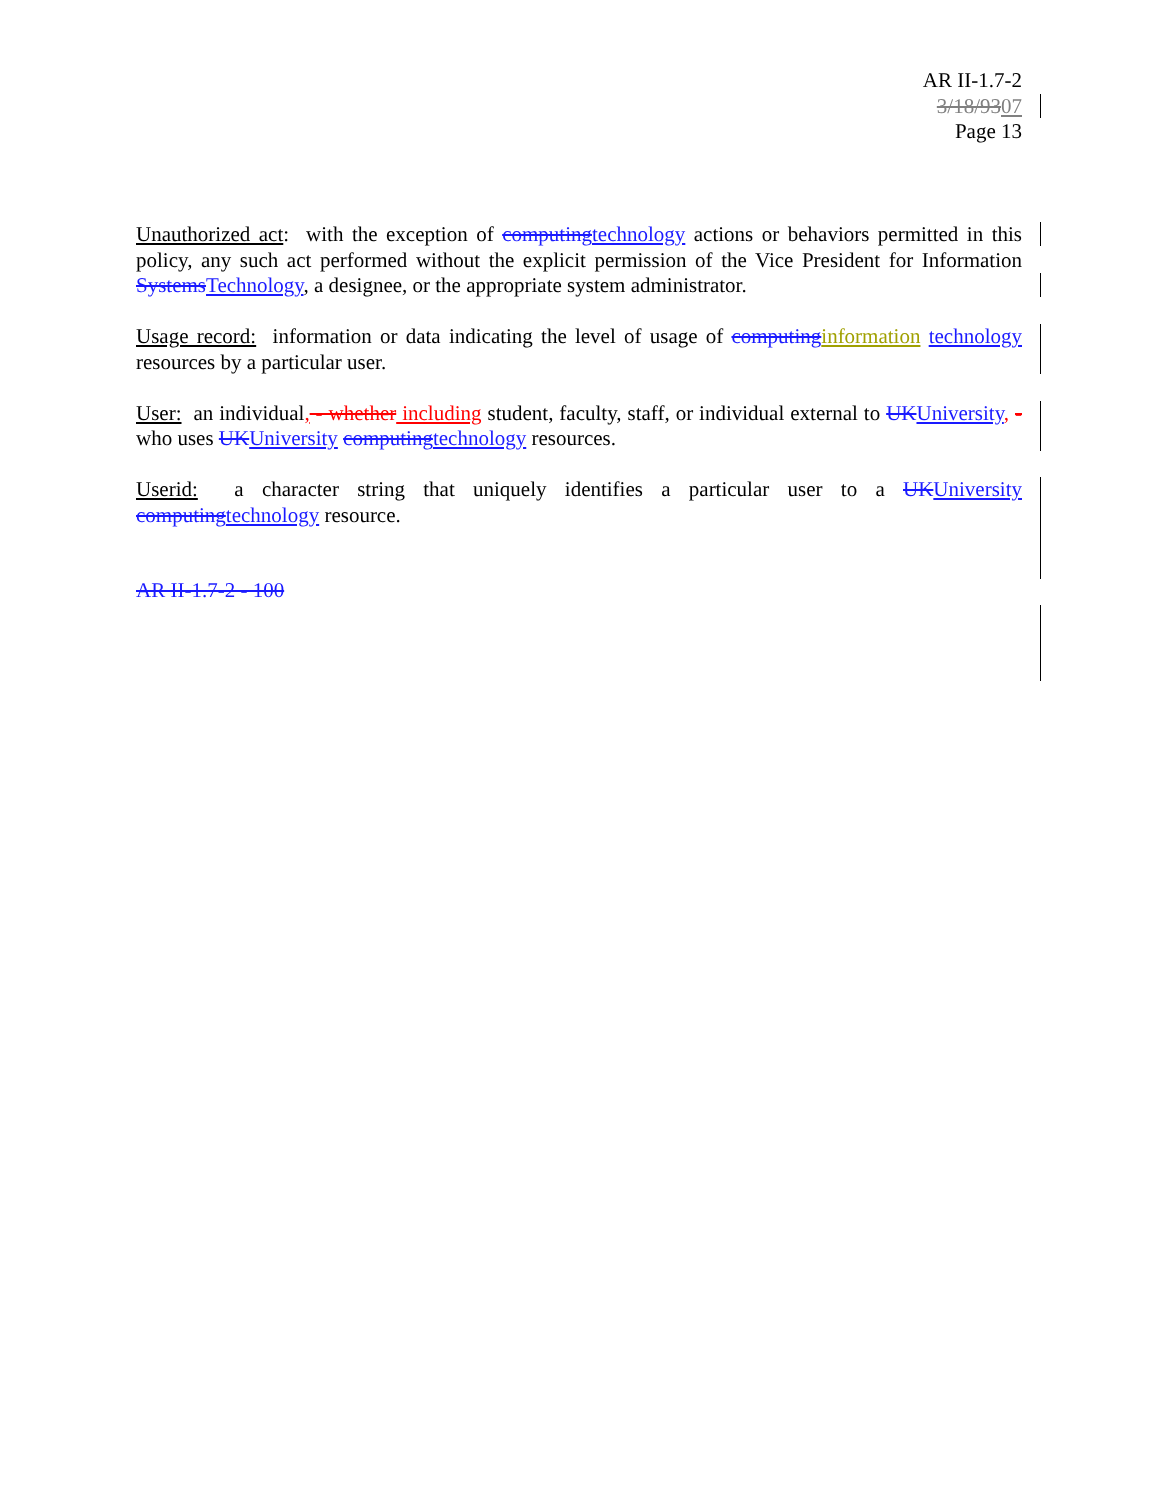AR II-1.7-2
3/18/9307
Page 13
Unauthorized act: with the exception of computingtechnology actions or behaviors permitted in this policy, any such act performed without the explicit permission of the Vice President for Information SystemsTechnology, a designee, or the appropriate system administrator.
Usage record: information or data indicating the level of usage of computing information technology resources by a particular user.
User: an individual, - whether including student, faculty, staff, or individual external to UKUniversity, - who uses UKUniversity computingtechnology resources.
Userid: a character string that uniquely identifies a particular user to a UKUniversity computingtechnology resource.
AR II-1.7-2 - 100